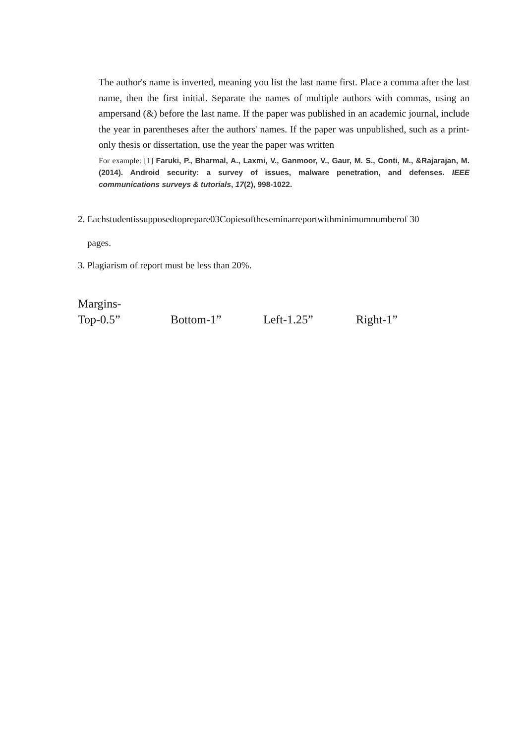The author's name is inverted, meaning you list the last name first. Place a comma after the last name, then the first initial. Separate the names of multiple authors with commas, using an ampersand (&) before the last name. If the paper was published in an academic journal, include the year in parentheses after the authors' names. If the paper was unpublished, such as a print-only thesis or dissertation, use the year the paper was written
For example: [1] Faruki, P., Bharmal, A., Laxmi, V., Ganmoor, V., Gaur, M. S., Conti, M., &Rajarajan, M. (2014). Android security: a survey of issues, malware penetration, and defenses. IEEE communications surveys & tutorials, 17(2), 998-1022.
2. Eachstudentissupposedtoprepare03Copiesoftheseminarreportwithminimumnumberof 30
pages.
3. Plagiarism of report must be less than 20%.
Margins-
Top-0.5” Bottom-1” Left-1.25” Right-1”